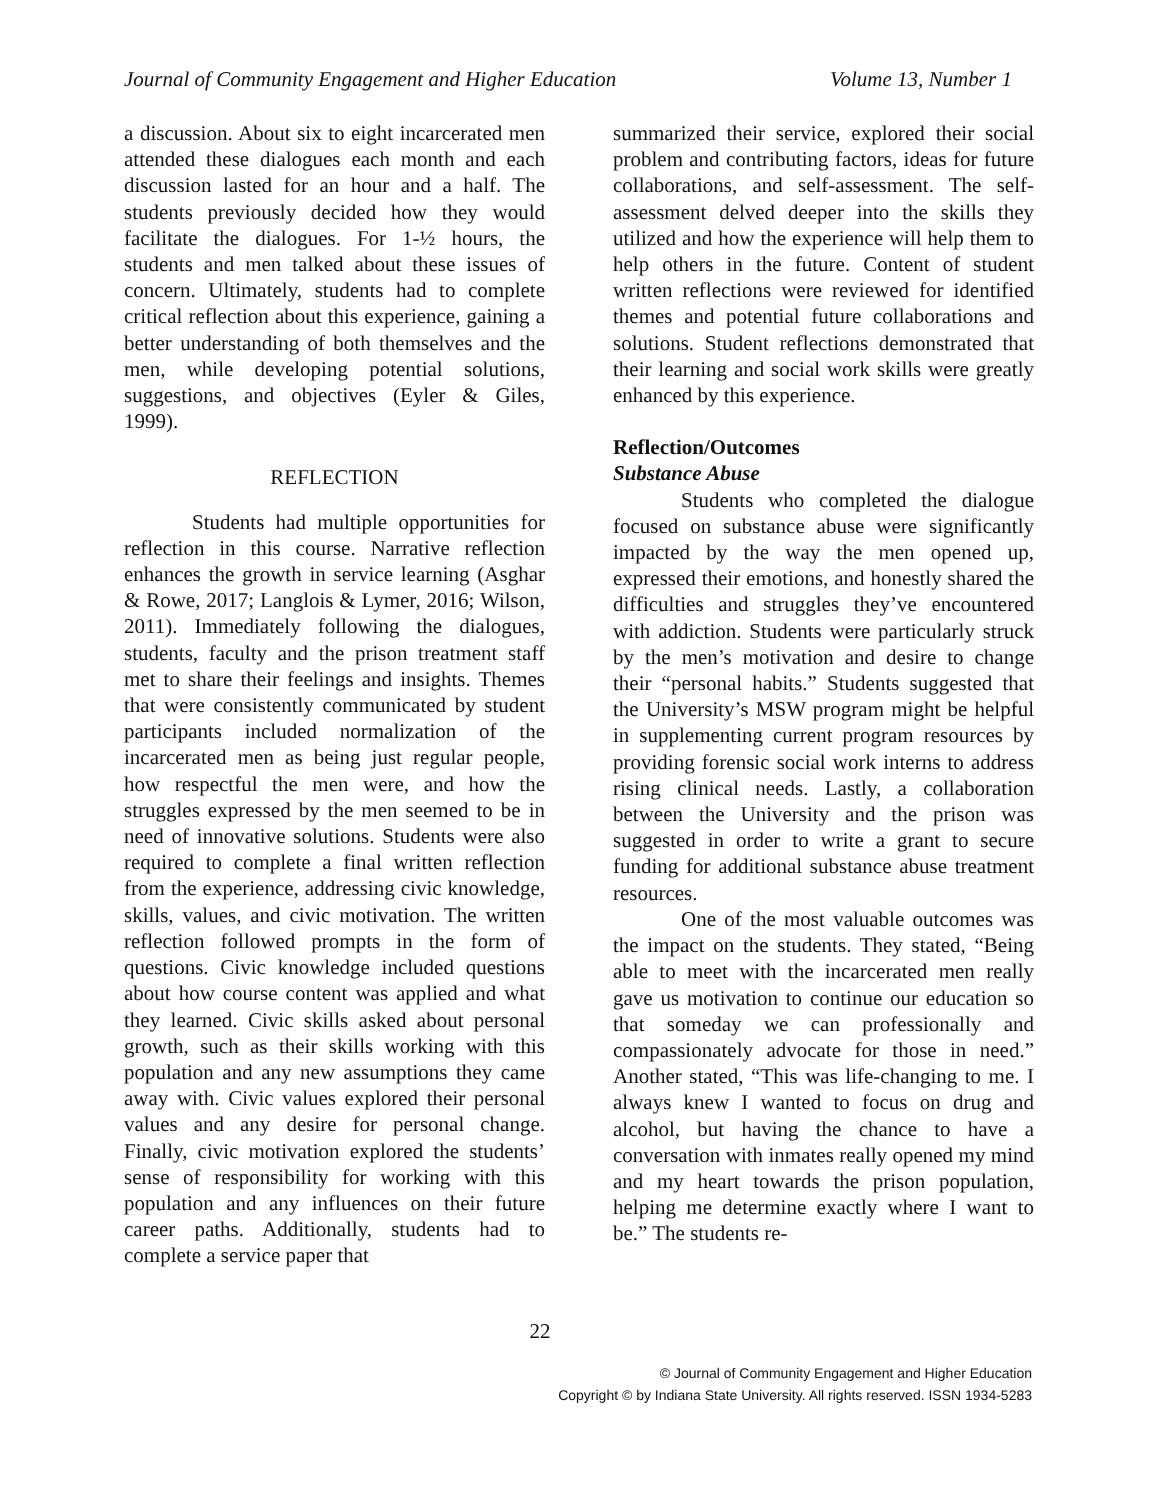Journal of Community Engagement and Higher Education Volume 13, Number 1
a discussion. About six to eight incarcerated men attended these dialogues each month and each discussion lasted for an hour and a half. The students previously decided how they would facilitate the dialogues. For 1-½ hours, the students and men talked about these issues of concern. Ultimately, students had to complete critical reflection about this experience, gaining a better understanding of both themselves and the men, while developing potential solutions, suggestions, and objectives (Eyler & Giles, 1999).
REFLECTION
Students had multiple opportunities for reflection in this course. Narrative reflection enhances the growth in service learning (Asghar & Rowe, 2017; Langlois & Lymer, 2016; Wilson, 2011). Immediately following the dialogues, students, faculty and the prison treatment staff met to share their feelings and insights. Themes that were consistently communicated by student participants included normalization of the incarcerated men as being just regular people, how respectful the men were, and how the struggles expressed by the men seemed to be in need of innovative solutions. Students were also required to complete a final written reflection from the experience, addressing civic knowledge, skills, values, and civic motivation. The written reflection followed prompts in the form of questions. Civic knowledge included questions about how course content was applied and what they learned. Civic skills asked about personal growth, such as their skills working with this population and any new assumptions they came away with. Civic values explored their personal values and any desire for personal change. Finally, civic motivation explored the students’ sense of responsibility for working with this population and any influences on their future career paths. Additionally, students had to complete a service paper that
summarized their service, explored their social problem and contributing factors, ideas for future collaborations, and self-assessment. The self-assessment delved deeper into the skills they utilized and how the experience will help them to help others in the future. Content of student written reflections were reviewed for identified themes and potential future collaborations and solutions. Student reflections demonstrated that their learning and social work skills were greatly enhanced by this experience.
Reflection/Outcomes
Substance Abuse
Students who completed the dialogue focused on substance abuse were significantly impacted by the way the men opened up, expressed their emotions, and honestly shared the difficulties and struggles they’ve encountered with addiction. Students were particularly struck by the men’s motivation and desire to change their “personal habits.” Students suggested that the University’s MSW program might be helpful in supplementing current program resources by providing forensic social work interns to address rising clinical needs. Lastly, a collaboration between the University and the prison was suggested in order to write a grant to secure funding for additional substance abuse treatment resources.
One of the most valuable outcomes was the impact on the students. They stated, “Being able to meet with the incarcerated men really gave us motivation to continue our education so that someday we can professionally and compassionately advocate for those in need.” Another stated, “This was life-changing to me. I always knew I wanted to focus on drug and alcohol, but having the chance to have a conversation with inmates really opened my mind and my heart towards the prison population, helping me determine exactly where I want to be.” The students re-
22
© Journal of Community Engagement and Higher Education
Copyright © by Indiana State University. All rights reserved. ISSN 1934-5283